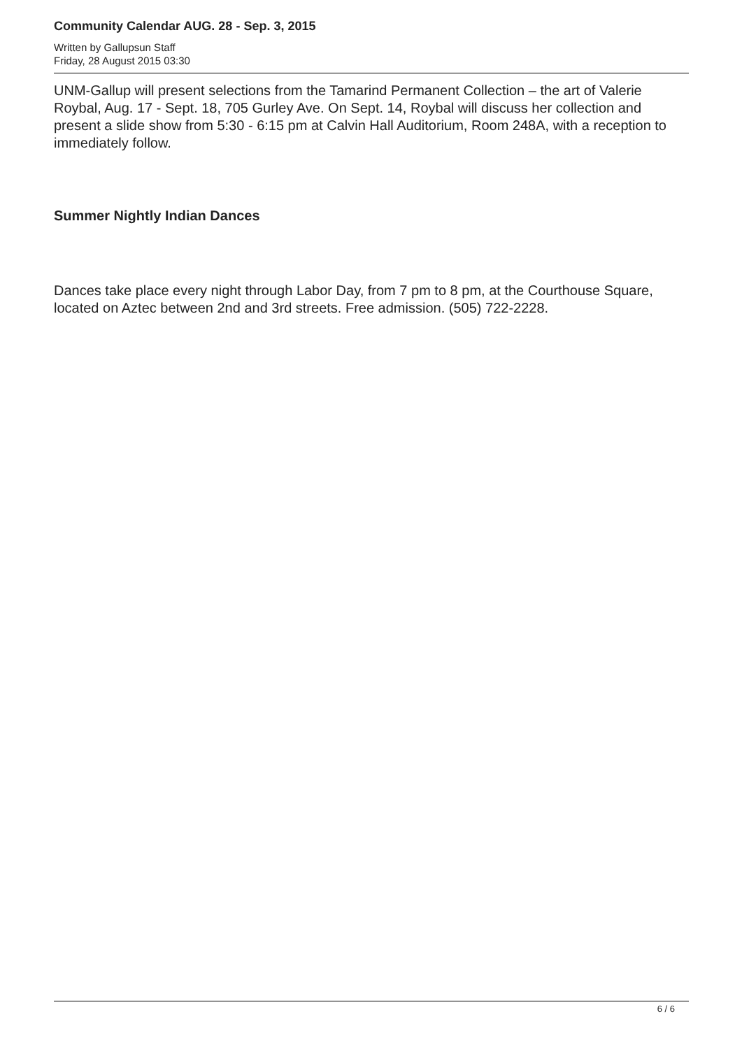Community Calendar AUG. 28 - Sep. 3, 2015
Written by Gallupsun Staff
Friday, 28 August 2015 03:30
UNM-Gallup will present selections from the Tamarind Permanent Collection – the art of Valerie Roybal, Aug. 17 - Sept. 18, 705 Gurley Ave. On Sept. 14, Roybal will discuss her collection and present a slide show from 5:30 - 6:15 pm at Calvin Hall Auditorium, Room 248A, with a reception to immediately follow.
Summer Nightly Indian Dances
Dances take place every night through Labor Day, from 7 pm to 8 pm, at the Courthouse Square, located on Aztec between 2nd and 3rd streets. Free admission. (505) 722-2228.
6 / 6